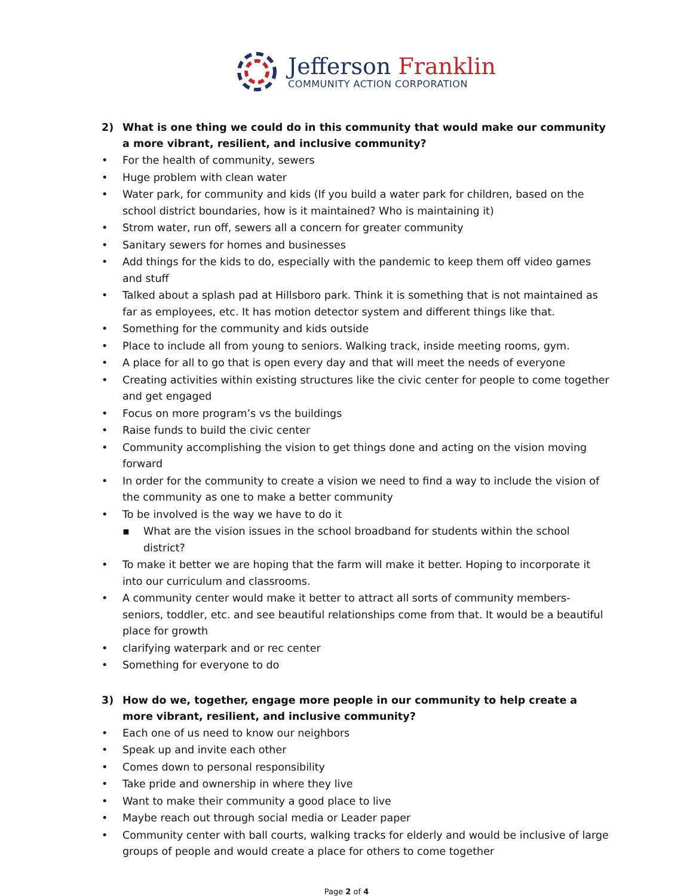Jefferson Franklin
COMMUNITY ACTION CORPORATION
2) What is one thing we could do in this community that would make our community a more vibrant, resilient, and inclusive community?
• For the health of community, sewers
• Huge problem with clean water
• Water park, for community and kids (If you build a water park for children, based on the school district boundaries, how is it maintained? Who is maintaining it)
• Strom water, run off, sewers all a concern for greater community
• Sanitary sewers for homes and businesses
• Add things for the kids to do, especially with the pandemic to keep them off video games and stuff
• Talked about a splash pad at Hillsboro park. Think it is something that is not maintained as far as employees, etc. It has motion detector system and different things like that.
• Something for the community and kids outside
• Place to include all from young to seniors. Walking track, inside meeting rooms, gym.
• A place for all to go that is open every day and that will meet the needs of everyone
• Creating activities within existing structures like the civic center for people to come together and get engaged
• Focus on more program’s vs the buildings
• Raise funds to build the civic center
• Community accomplishing the vision to get things done and acting on the vision moving forward
• In order for the community to create a vision we need to find a way to include the vision of the community as one to make a better community
• To be involved is the way we have to do it
▪ What are the vision issues in the school broadband for students within the school district?
• To make it better we are hoping that the farm will make it better. Hoping to incorporate it into our curriculum and classrooms.
• A community center would make it better to attract all sorts of community members- seniors, toddler, etc. and see beautiful relationships come from that. It would be a beautiful place for growth
• clarifying waterpark and or rec center
• Something for everyone to do
3) How do we, together, engage more people in our community to help create a more vibrant, resilient, and inclusive community?
• Each one of us need to know our neighbors
• Speak up and invite each other
• Comes down to personal responsibility
• Take pride and ownership in where they live
• Want to make their community a good place to live
• Maybe reach out through social media or Leader paper
• Community center with ball courts, walking tracks for elderly and would be inclusive of large groups of people and would create a place for others to come together
Page 2 of 4